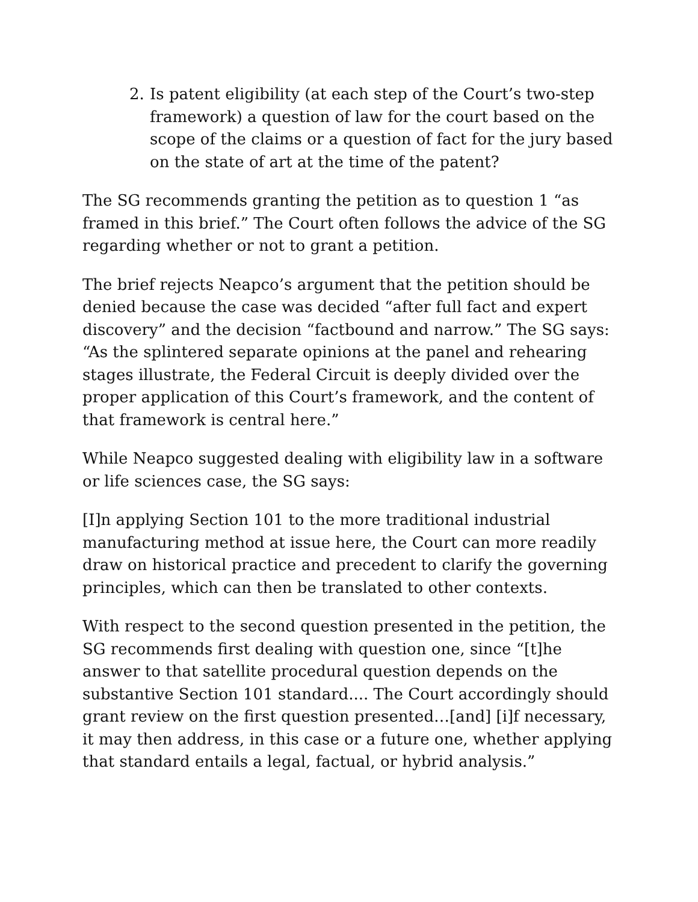2. Is patent eligibility (at each step of the Court’s two-step framework) a question of law for the court based on the scope of the claims or a question of fact for the jury based on the state of art at the time of the patent?
The SG recommends granting the petition as to question 1 “as framed in this brief.” The Court often follows the advice of the SG regarding whether or not to grant a petition.
The brief rejects Neapco’s argument that the petition should be denied because the case was decided “after full fact and expert discovery” and the decision “factbound and narrow.” The SG says: “As the splintered separate opinions at the panel and rehearing stages illustrate, the Federal Circuit is deeply divided over the proper application of this Court’s framework, and the content of that framework is central here.”
While Neapco suggested dealing with eligibility law in a software or life sciences case, the SG says:
[I]n applying Section 101 to the more traditional industrial manufacturing method at issue here, the Court can more readily draw on historical practice and precedent to clarify the governing principles, which can then be translated to other contexts.
With respect to the second question presented in the petition, the SG recommends first dealing with question one, since “[t]he answer to that satellite procedural question depends on the substantive Section 101 standard.... The Court accordingly should grant review on the first question presented…[and] [i]f necessary, it may then address, in this case or a future one, whether applying that standard entails a legal, factual, or hybrid analysis.”